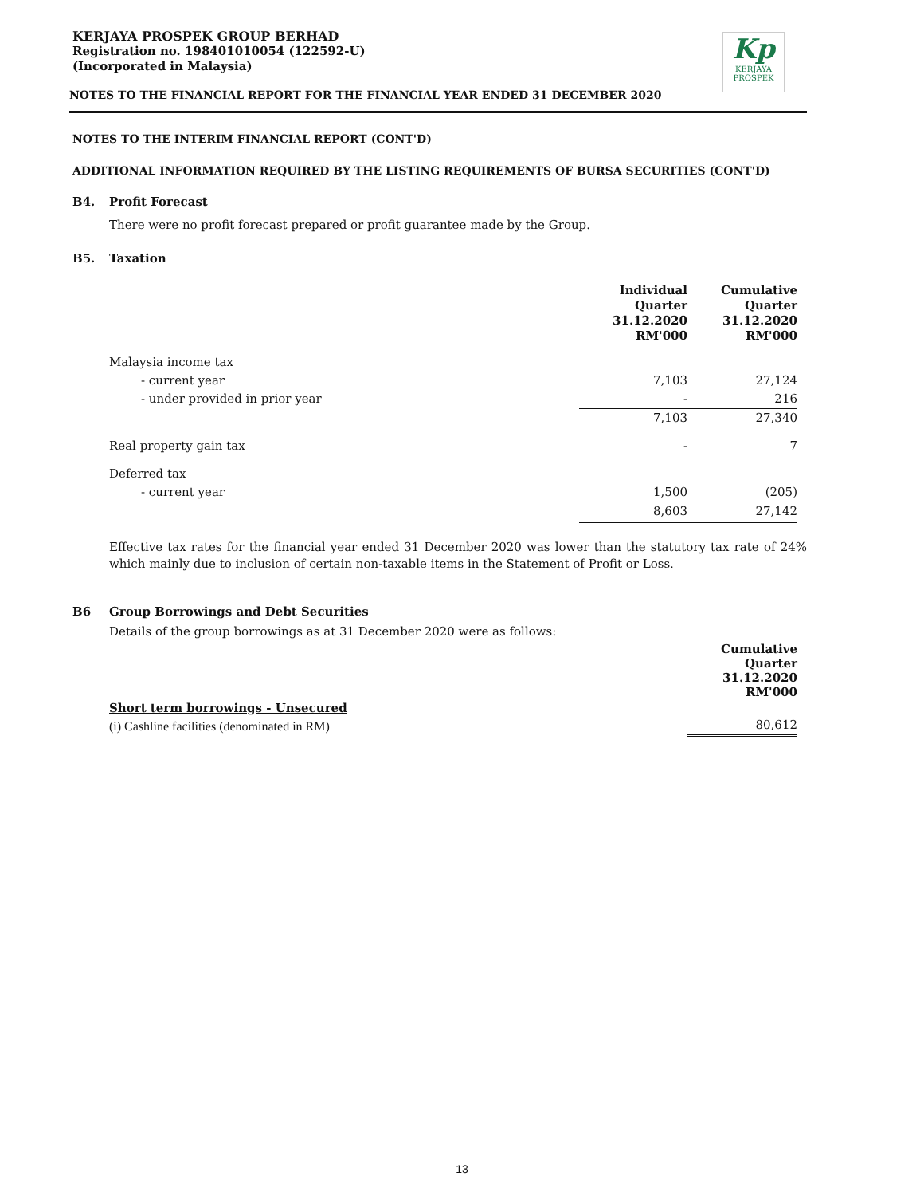Kp
KERJAYA
PROSPEK
KERJAYA PROSPEK GROUP BERHAD
Registration no. 198401010054 (122592-U)
(Incorporated in Malaysia)
NOTES TO THE FINANCIAL REPORT FOR THE FINANCIAL YEAR ENDED 31 DECEMBER 2020
NOTES TO THE INTERIM FINANCIAL REPORT (CONT'D)
ADDITIONAL INFORMATION REQUIRED BY THE LISTING REQUIREMENTS OF BURSA SECURITIES (CONT'D)
B4. Profit Forecast
There were no profit forecast prepared or profit guarantee made by the Group.
B5. Taxation
| | Individual Quarter 31.12.2020 RM'000 | Cumulative Quarter 31.12.2020 RM'000 |
| Malaysia income tax | | |
| - current year | 7,103 | 27,124 |
| - under provided in prior year | - | 216 |
| | 7,103 | 27,340 |
| Real property gain tax | - | 7 |
| Deferred tax | | |
| - current year | 1,500 | (205) |
| | 8,603 | 27,142 |
Effective tax rates for the financial year ended 31 December 2020 was lower than the statutory tax rate of 24% which mainly due to inclusion of certain non-taxable items in the Statement of Profit or Loss.
B6 Group Borrowings and Debt Securities
Details of the group borrowings as at 31 December 2020 were as follows:
| | Cumulative Quarter 31.12.2020 RM'000 |
| Short term borrowings - Unsecured | |
| (i) Cashline facilities (denominated in RM) | 80,612 |
13